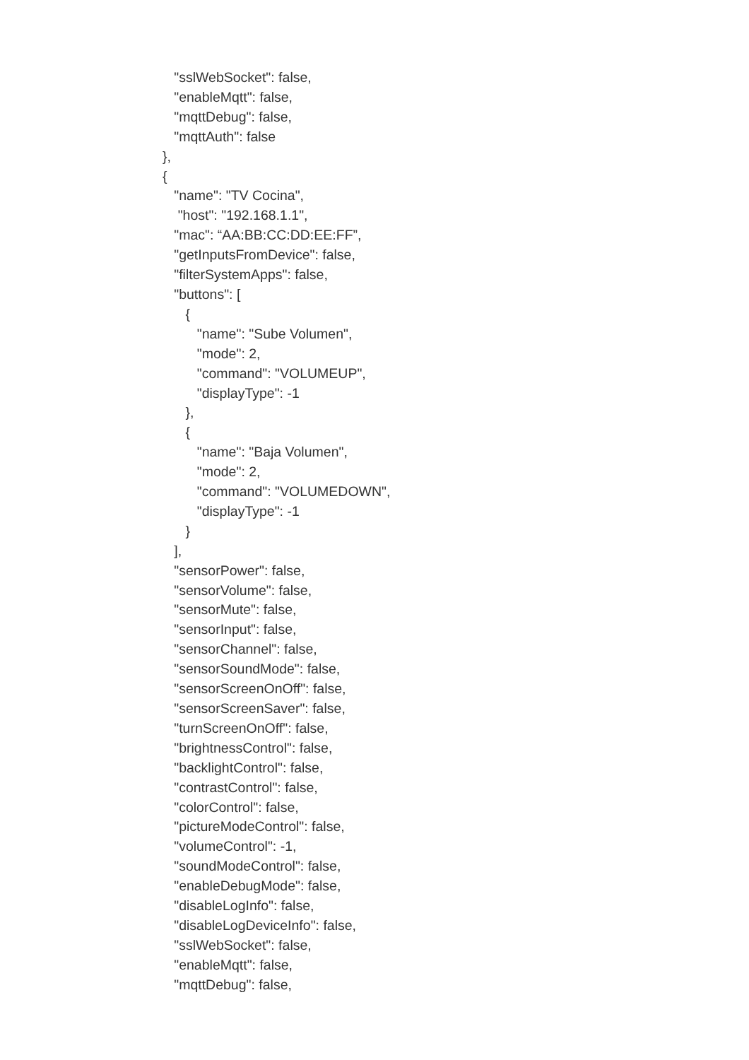"sslWebSocket": false,
"enableMqtt": false,
"mqttDebug": false,
"mqttAuth": false
},
{
"name": "TV Cocina",
"host": "192.168.1.1",
"mac": “AA:BB:CC:DD:EE:FF”,
"getInputsFromDevice": false,
"filterSystemApps": false,
"buttons": [
{
"name": "Sube Volumen",
"mode": 2,
"command": "VOLUMEUP",
"displayType": -1
},
{
"name": "Baja Volumen",
"mode": 2,
"command": "VOLUMEDOWN",
"displayType": -1
}
],
"sensorPower": false,
"sensorVolume": false,
"sensorMute": false,
"sensorInput": false,
"sensorChannel": false,
"sensorSoundMode": false,
"sensorScreenOnOff": false,
"sensorScreenSaver": false,
"turnScreenOnOff": false,
"brightnessControl": false,
"backlightControl": false,
"contrastControl": false,
"colorControl": false,
"pictureModeControl": false,
"volumeControl": -1,
"soundModeControl": false,
"enableDebugMode": false,
"disableLogInfo": false,
"disableLogDeviceInfo": false,
"sslWebSocket": false,
"enableMqtt": false,
"mqttDebug": false,